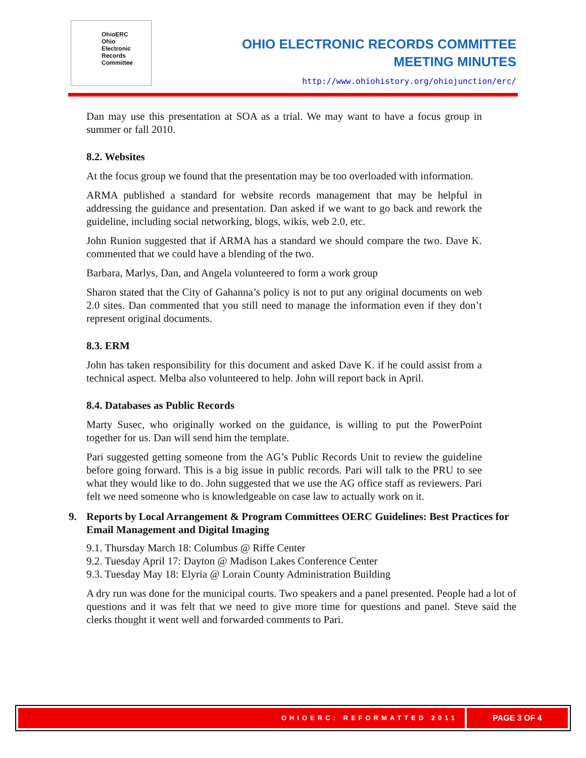OhioERC
Ohio
Electronic
Records
Committee
OHIO ELECTRONIC RECORDS COMMITTEE
MEETING MINUTES
http://www.ohiohistory.org/ohiojunction/erc/
Dan may use this presentation at SOA as a trial. We may want to have a focus group in summer or fall 2010.
8.2. Websites
At the focus group we found that the presentation may be too overloaded with information.
ARMA published a standard for website records management that may be helpful in addressing the guidance and presentation. Dan asked if we want to go back and rework the guideline, including social networking, blogs, wikis, web 2.0, etc.
John Runion suggested that if ARMA has a standard we should compare the two. Dave K. commented that we could have a blending of the two.
Barbara, Marlys, Dan, and Angela volunteered to form a work group
Sharon stated that the City of Gahanna’s policy is not to put any original documents on web 2.0 sites. Dan commented that you still need to manage the information even if they don’t represent original documents.
8.3. ERM
John has taken responsibility for this document and asked Dave K. if he could assist from a technical aspect. Melba also volunteered to help. John will report back in April.
8.4. Databases as Public Records
Marty Susec, who originally worked on the guidance, is willing to put the PowerPoint together for us. Dan will send him the template.
Pari suggested getting someone from the AG’s Public Records Unit to review the guideline before going forward. This is a big issue in public records. Pari will talk to the PRU to see what they would like to do. John suggested that we use the AG office staff as reviewers. Pari felt we need someone who is knowledgeable on case law to actually work on it.
9. Reports by Local Arrangement & Program Committees OERC Guidelines: Best Practices for Email Management and Digital Imaging
9.1. Thursday March 18: Columbus @ Riffe Center
9.2. Tuesday April 17: Dayton @ Madison Lakes Conference Center
9.3. Tuesday May 18: Elyria @ Lorain County Administration Building
A dry run was done for the municipal courts. Two speakers and a panel presented. People had a lot of questions and it was felt that we need to give more time for questions and panel. Steve said the clerks thought it went well and forwarded comments to Pari.
OHIOERC: REFORMATTED 2011
PAGE 3 OF 4